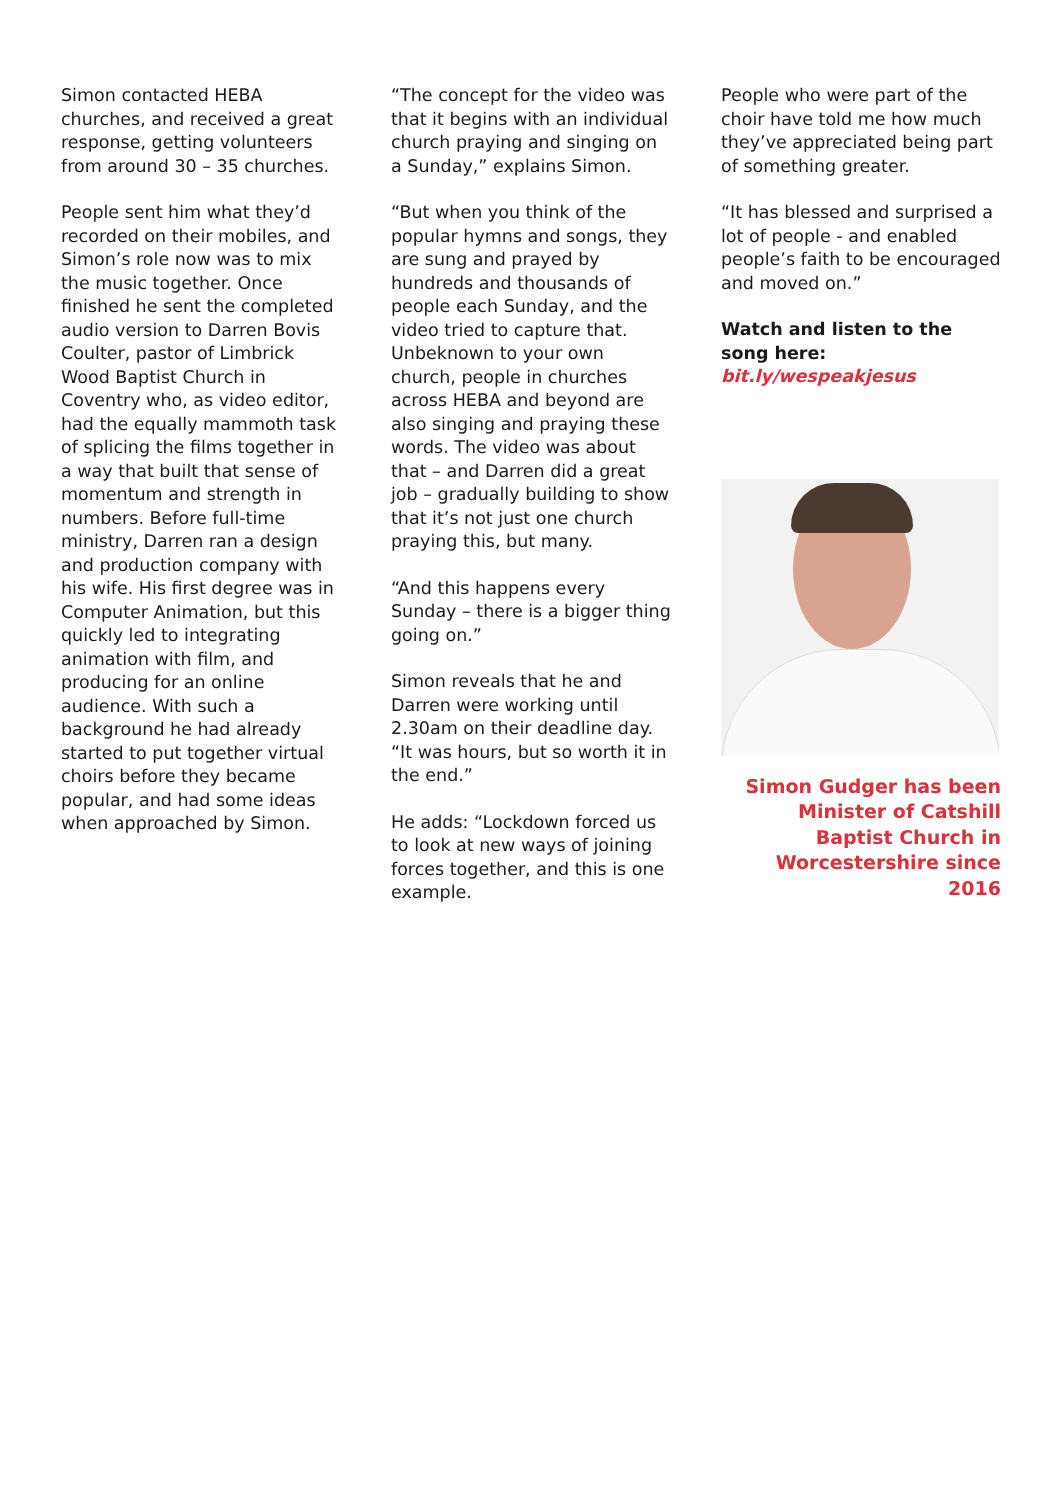Simon contacted HEBA churches, and received a great response, getting volunteers from around 30 – 35 churches.
People sent him what they’d recorded on their mobiles, and Simon’s role now was to mix the music together. Once finished he sent the completed audio version to Darren Bovis Coulter, pastor of Limbrick Wood Baptist Church in Coventry who, as video editor, had the equally mammoth task of splicing the films together in a way that built that sense of momentum and strength in numbers. Before full-time ministry, Darren ran a design and production company with his wife. His first degree was in Computer Animation, but this quickly led to integrating animation with film, and producing for an online audience. With such a background he had already started to put together virtual choirs before they became popular, and had some ideas when approached by Simon.
“The concept for the video was that it begins with an individual church praying and singing on a Sunday,” explains Simon.
“But when you think of the popular hymns and songs, they are sung and prayed by hundreds and thousands of people each Sunday, and the video tried to capture that. Unbeknown to your own church, people in churches across HEBA and beyond are also singing and praying these words. The video was about that – and Darren did a great job – gradually building to show that it’s not just one church praying this, but many.
“And this happens every Sunday – there is a bigger thing going on.”
Simon reveals that he and Darren were working until 2.30am on their deadline day. “It was hours, but so worth it in the end.”
He adds: “Lockdown forced us to look at new ways of joining forces together, and this is one example.
People who were part of the choir have told me how much they’ve appreciated being part of something greater.
“It has blessed and surprised a lot of people - and enabled people’s faith to be encouraged and moved on.”
Watch and listen to the song here:
bit.ly/wespeakjesus
Simon Gudger has been Minister of Catshill Baptist Church in Worcestershire since 2016